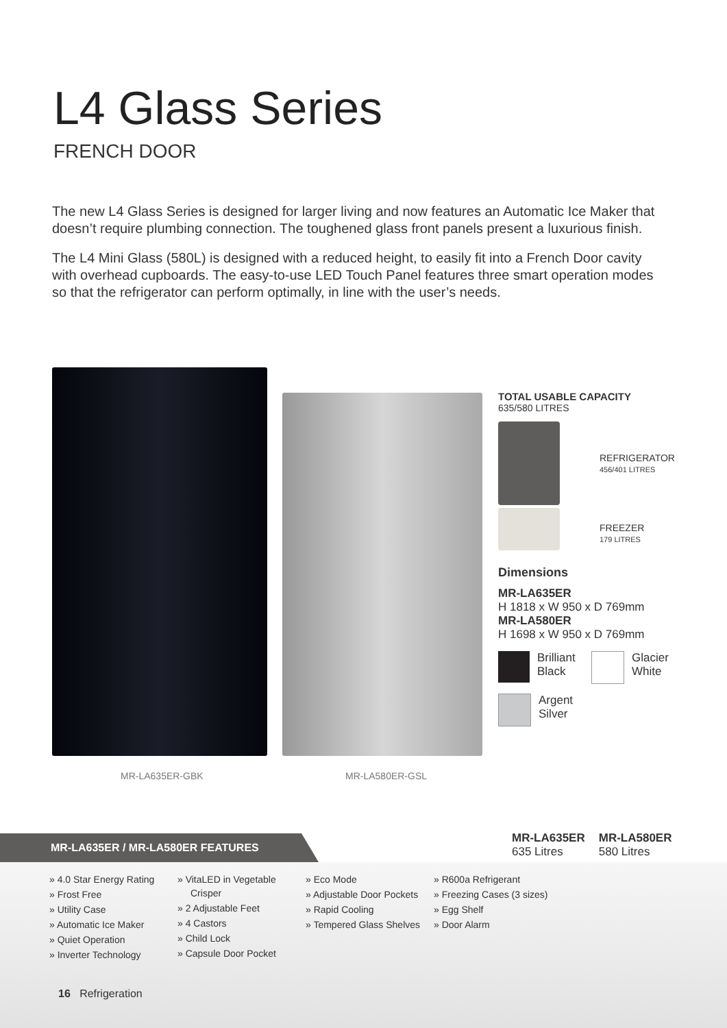L4 Glass Series
FRENCH DOOR
The new L4 Glass Series is designed for larger living and now features an Automatic Ice Maker that doesn’t require plumbing connection. The toughened glass front panels present a luxurious finish.
The L4 Mini Glass (580L) is designed with a reduced height, to easily fit into a French Door cavity with overhead cupboards. The easy-to-use LED Touch Panel features three smart operation modes so that the refrigerator can perform optimally, in line with the user’s needs.
MR-LA635ER-GBK MR-LA580ER-GSL
TOTAL USABLE CAPACITY
635/580 LITRES
REFRIGERATOR
456/401 LITRES
FREEZER
179 LITRES
Dimensions
MR-LA635ER
H 1818 x W 950 x D 769mm
MR-LA580ER
H 1698 x W 950 x D 769mm
Brilliant
Black
Glacier
White
Argent
Silver
MR-LA635ER / MR-LA580ER FEATURES
MR-LA635ER
635 Litres
MR-LA580ER
580 Litres
» 4.0 Star Energy Rating
» Frost Free
» Utility Case
» Automatic Ice Maker
» Quiet Operation
» Inverter Technology
» VitaLED in Vegetable Crisper
» 2 Adjustable Feet
» 4 Castors
» Child Lock
» Capsule Door Pocket
» Eco Mode
» Adjustable Door Pockets
» Rapid Cooling
» Tempered Glass Shelves
» R600a Refrigerant
» Freezing Cases (3 sizes)
» Egg Shelf
» Door Alarm
16 Refrigeration